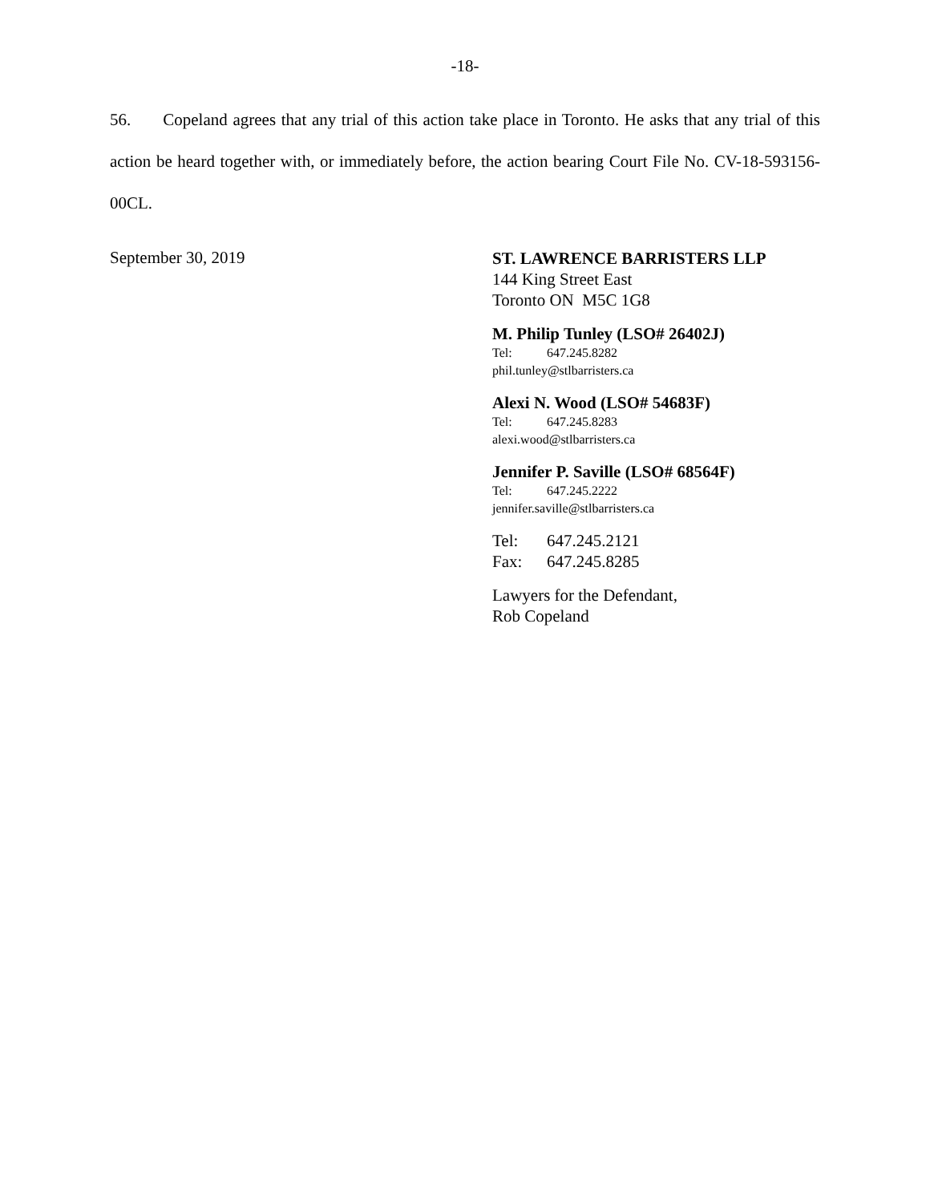-18-
56. Copeland agrees that any trial of this action take place in Toronto. He asks that any trial of this action be heard together with, or immediately before, the action bearing Court File No. CV-18-593156-00CL.
September 30, 2019
ST. LAWRENCE BARRISTERS LLP
144 King Street East
Toronto ON M5C 1G8
M. Philip Tunley (LSO# 26402J)
Tel: 647.245.8282
phil.tunley@stlbarristers.ca
Alexi N. Wood (LSO# 54683F)
Tel: 647.245.8283
alexi.wood@stlbarristers.ca
Jennifer P. Saville (LSO# 68564F)
Tel: 647.245.2222
jennifer.saville@stlbarristers.ca
Tel: 647.245.2121
Fax: 647.245.8285
Lawyers for the Defendant,
Rob Copeland